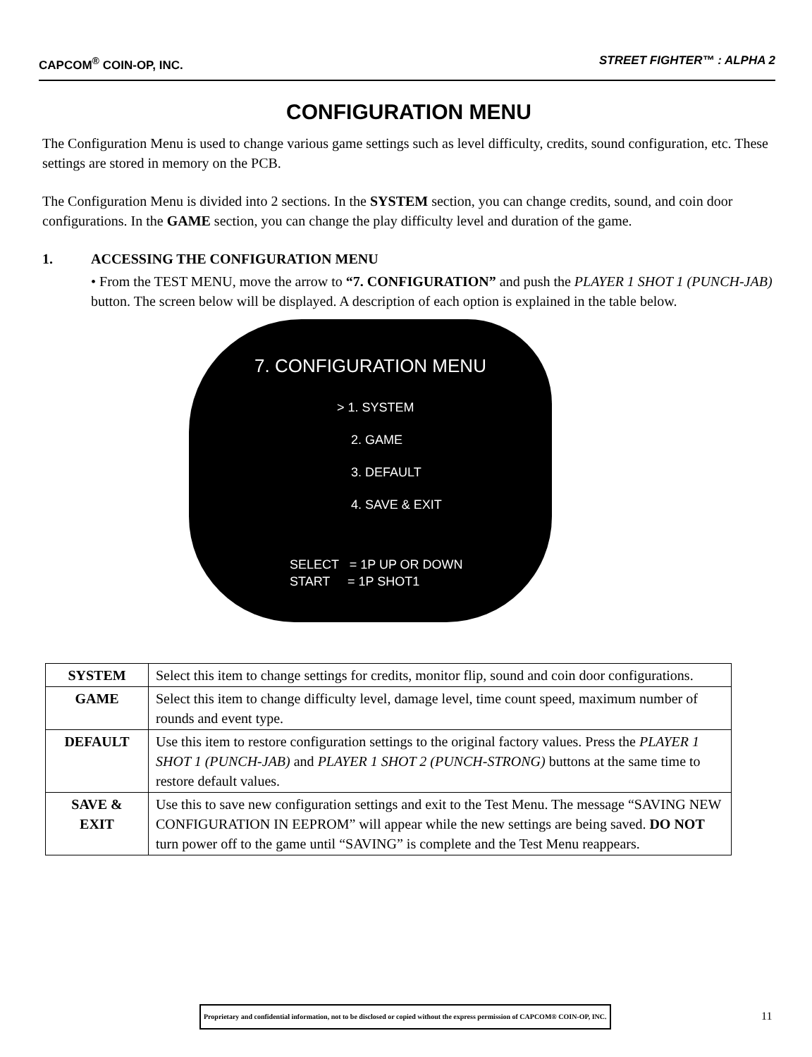CAPCOM<sup>®</sup> COIN-OP, INC. STREET FIGHTER™ : ALPHA 2
CONFIGURATION MENU
The Configuration Menu is used to change various game settings such as level difficulty, credits, sound configuration, etc. These settings are stored in memory on the PCB.
The Configuration Menu is divided into 2 sections. In the SYSTEM section, you can change credits, sound, and coin door configurations. In the GAME section, you can change the play difficulty level and duration of the game.
1. ACCESSING THE CONFIGURATION MENU
• From the TEST MENU, move the arrow to “7. CONFIGURATION” and push the PLAYER 1 SHOT 1 (PUNCH-JAB) button. The screen below will be displayed. A description of each option is explained in the table below.
7. CONFIGURATION MENU
> 1. SYSTEM
2. GAME
3. DEFAULT
4. SAVE & EXIT
SELECT = 1P UP OR DOWN
START = 1P SHOT1
| SYSTEM | Select this item to change settings for credits, monitor flip, sound and coin door configurations. |
| GAME | Select this item to change difficulty level, damage level, time count speed, maximum number of rounds and event type. |
| DEFAULT | Use this item to restore configuration settings to the original factory values. Press the PLAYER 1 SHOT 1 (PUNCH-JAB) and PLAYER 1 SHOT 2 (PUNCH-STRONG) buttons at the same time to restore default values. |
| SAVE & EXIT | Use this to save new configuration settings and exit to the Test Menu. The message “SAVING NEW CONFIGURATION IN EEPROM” will appear while the new settings are being saved. DO NOT turn power off to the game until “SAVING” is complete and the Test Menu reappears. |
Proprietary and confidential information, not to be disclosed or copied without the express permission of CAPCOM® COIN-OP, INC.
11